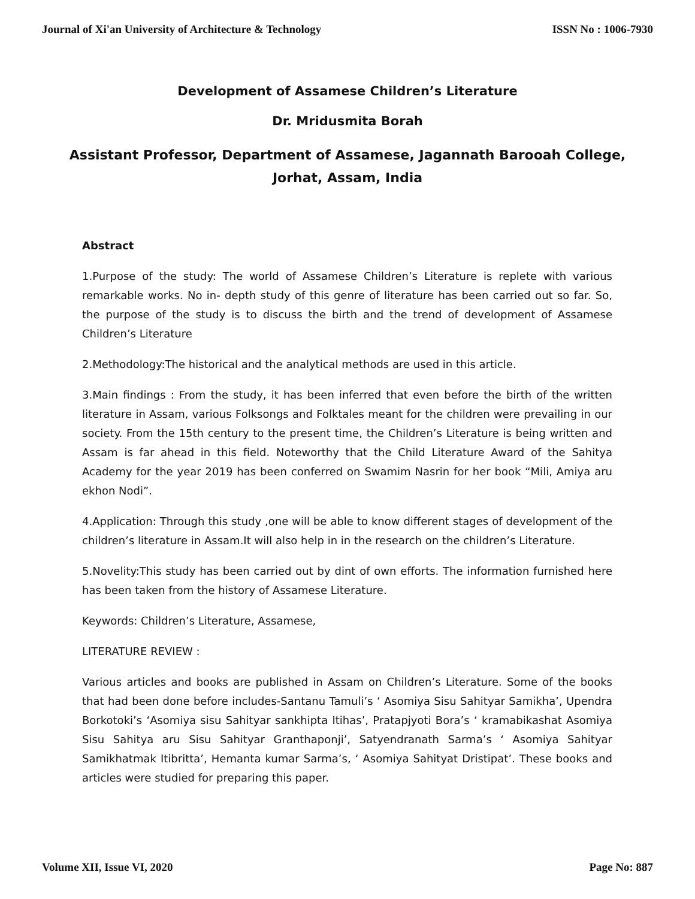Journal of Xi'an University of Architecture & Technology ISSN No : 1006-7930
Development of Assamese Children’s Literature
Dr. Mridusmita Borah
Assistant Professor, Department of Assamese, Jagannath Barooah College,
Jorhat, Assam, India
Abstract
1.Purpose of the study: The world of Assamese Children’s Literature is replete with various remarkable works. No in- depth study of this genre of literature has been carried out so far. So, the purpose of the study is to discuss the birth and the trend of development of Assamese Children’s Literature
2.Methodology:The historical and the analytical methods are used in this article.
3.Main findings : From the study, it has been inferred that even before the birth of the written literature in Assam, various Folksongs and Folktales meant for the children were prevailing in our society. From the 15th century to the present time, the Children’s Literature is being written and Assam is far ahead in this field. Noteworthy that the Child Literature Award of the Sahitya Academy for the year 2019 has been conferred on Swamim Nasrin for her book “Mili, Amiya aru ekhon Nodi”.
4.Application: Through this study ,one will be able to know different stages of development of the children’s literature in Assam.It will also help in in the research on the children’s Literature.
5.Novelity:This study has been carried out by dint of own efforts. The information furnished here has been taken from the history of Assamese Literature.
Keywords: Children’s Literature, Assamese,
LITERATURE REVIEW :
Various articles and books are published in Assam on Children’s Literature. Some of the books that had been done before includes-Santanu Tamuli’s ‘ Asomiya Sisu Sahityar Samikha’, Upendra Borkotoki’s ‘Asomiya sisu Sahityar sankhipta Itihas’, Pratapjyoti Bora’s ‘ kramabikashat Asomiya Sisu Sahitya aru Sisu Sahityar Granthaponji’, Satyendranath Sarma’s ‘ Asomiya Sahityar Samikhatmak Itibritta’, Hemanta kumar Sarma’s, ‘ Asomiya Sahityat Dristipat’. These books and articles were studied for preparing this paper.
Volume XII, Issue VI, 2020 Page No: 887